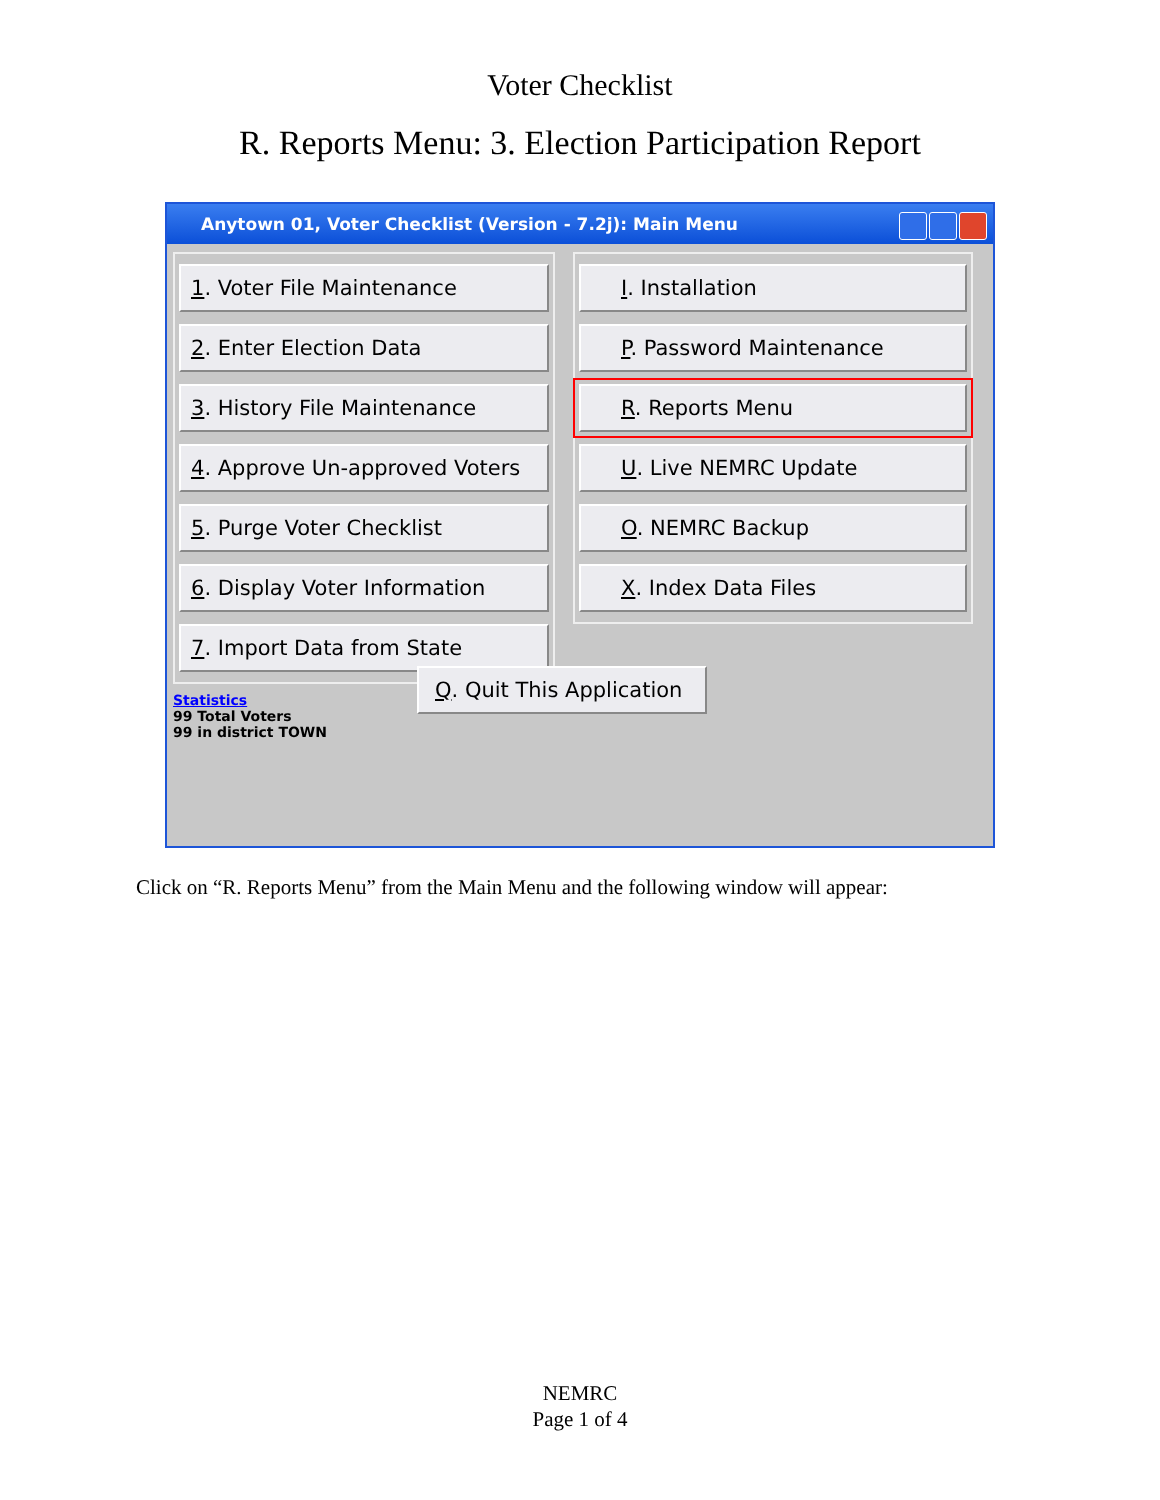Voter Checklist
R. Reports Menu: 3. Election Participation Report
Anytown 01, Voter Checklist (Version - 7.2j): Main Menu
1. Voter File Maintenance
2. Enter Election Data
3. History File Maintenance
4. Approve Un-approved Voters
5. Purge Voter Checklist
6. Display Voter Information
7. Import Data from State
I. Installation
P. Password Maintenance
R. Reports Menu
U. Live NEMRC Update
O. NEMRC Backup
X. Index Data Files
Q. Quit This Application
Statistics
99 Total Voters
99 in district TOWN
Click on “R. Reports Menu” from the Main Menu and the following window will appear:
NEMRC
Page 1 of 4